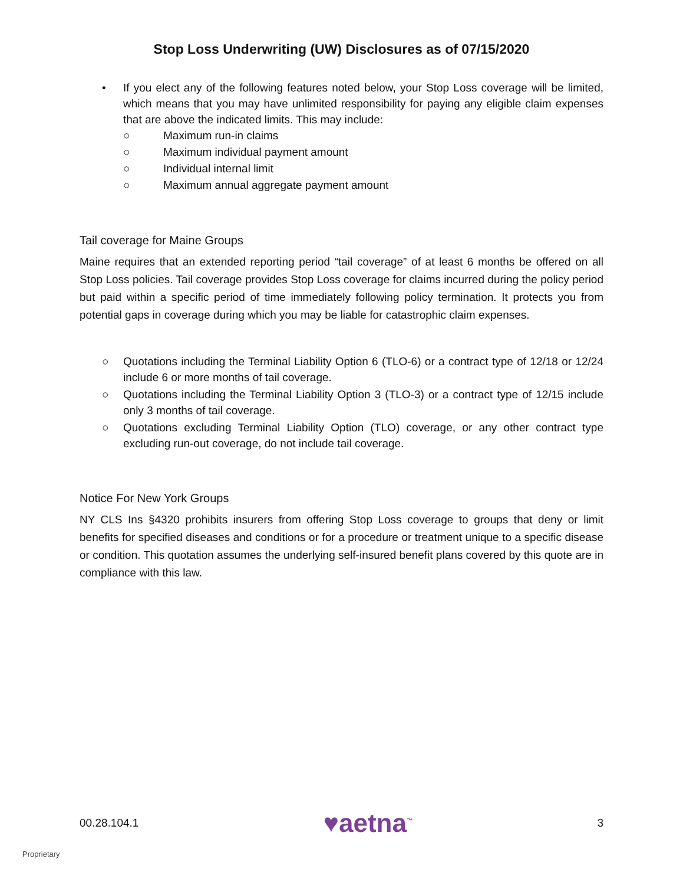Stop Loss Underwriting (UW) Disclosures as of 07/15/2020
• If you elect any of the following features noted below, your Stop Loss coverage will be limited, which means that you may have unlimited responsibility for paying any eligible claim expenses that are above the indicated limits. This may include:
○ Maximum run-in claims
○ Maximum individual payment amount
○ Individual internal limit
○ Maximum annual aggregate payment amount
Tail coverage for Maine Groups
Maine requires that an extended reporting period “tail coverage” of at least 6 months be offered on all Stop Loss policies. Tail coverage provides Stop Loss coverage for claims incurred during the policy period but paid within a specific period of time immediately following policy termination. It protects you from potential gaps in coverage during which you may be liable for catastrophic claim expenses.
○ Quotations including the Terminal Liability Option 6 (TLO-6) or a contract type of 12/18 or 12/24 include 6 or more months of tail coverage.
○ Quotations including the Terminal Liability Option 3 (TLO-3) or a contract type of 12/15 include only 3 months of tail coverage.
○ Quotations excluding Terminal Liability Option (TLO) coverage, or any other contract type excluding run-out coverage, do not include tail coverage.
Notice For New York Groups
NY CLS Ins §4320 prohibits insurers from offering Stop Loss coverage to groups that deny or limit benefits for specified diseases and conditions or for a procedure or treatment unique to a specific disease or condition. This quotation assumes the underlying self-insured benefit plans covered by this quote are in compliance with this law.
00.28.104.1 ♥aetna<sup>™</sup> 3
Proprietary